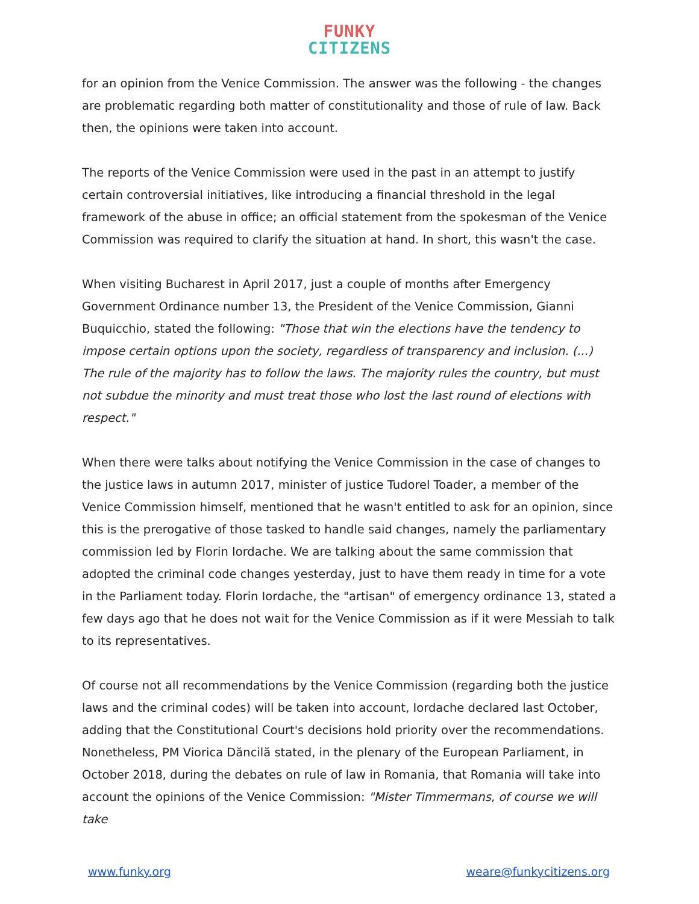FUNKY
CITIZENS
for an opinion from the Venice Commission. The answer was the following - the changes are problematic regarding both matter of constitutionality and those of rule of law. Back then, the opinions were taken into account.
The reports of the Venice Commission were used in the past in an attempt to justify certain controversial initiatives, like introducing a financial threshold in the legal framework of the abuse in office; an official statement from the spokesman of the Venice Commission was required to clarify the situation at hand. In short, this wasn't the case.
When visiting Bucharest in April 2017, just a couple of months after Emergency Government Ordinance number 13, the President of the Venice Commission, Gianni Buquicchio, stated the following: "Those that win the elections have the tendency to impose certain options upon the society, regardless of transparency and inclusion. (...) The rule of the majority has to follow the laws. The majority rules the country, but must not subdue the minority and must treat those who lost the last round of elections with respect."
When there were talks about notifying the Venice Commission in the case of changes to the justice laws in autumn 2017, minister of justice Tudorel Toader, a member of the Venice Commission himself, mentioned that he wasn't entitled to ask for an opinion, since this is the prerogative of those tasked to handle said changes, namely the parliamentary commission led by Florin Iordache. We are talking about the same commission that adopted the criminal code changes yesterday, just to have them ready in time for a vote in the Parliament today. Florin Iordache, the "artisan" of emergency ordinance 13, stated a few days ago that he does not wait for the Venice Commission as if it were Messiah to talk to its representatives.
Of course not all recommendations by the Venice Commission (regarding both the justice laws and the criminal codes) will be taken into account, Iordache declared last October, adding that the Constitutional Court's decisions hold priority over the recommendations. Nonetheless, PM Viorica Dăncilă stated, in the plenary of the European Parliament, in October 2018, during the debates on rule of law in Romania, that Romania will take into account the opinions of the Venice Commission: "Mister Timmermans, of course we will take
www.funky.org weare@funkycitizens.org